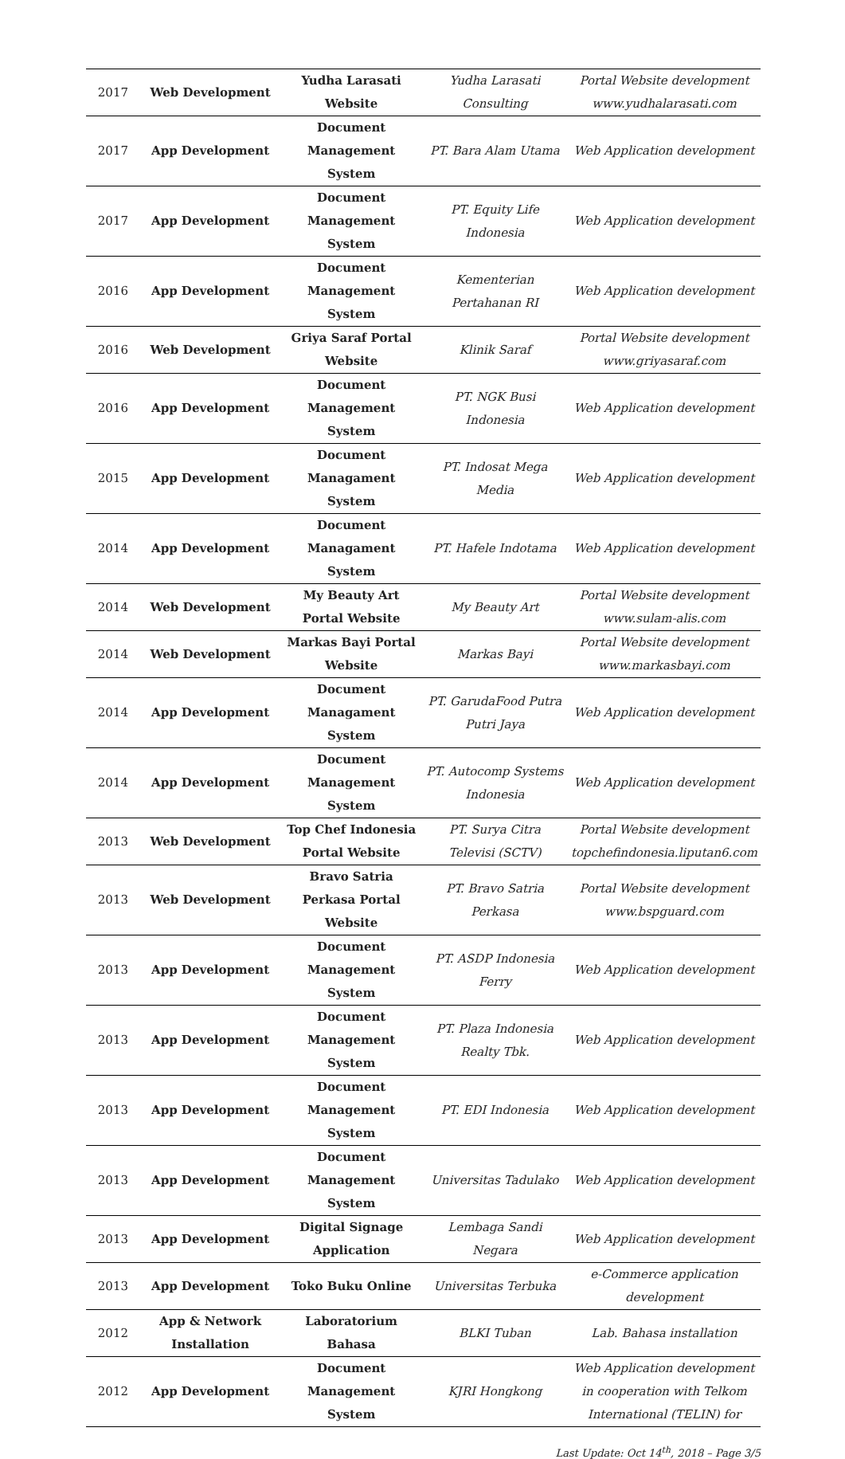| 2017 | Web Development | Yudha Larasati Website | Yudha Larasati Consulting | Portal Website development www.yudhalarasati.com |
| 2017 | App Development | Document Management System | PT. Bara Alam Utama | Web Application development |
| 2017 | App Development | Document Management System | PT. Equity Life Indonesia | Web Application development |
| 2016 | App Development | Document Management System | Kementerian Pertahanan RI | Web Application development |
| 2016 | Web Development | Griya Saraf Portal Website | Klinik Saraf | Portal Website development www.griyasaraf.com |
| 2016 | App Development | Document Management System | PT. NGK Busi Indonesia | Web Application development |
| 2015 | App Development | Document Managament System | PT. Indosat Mega Media | Web Application development |
| 2014 | App Development | Document Managament System | PT. Hafele Indotama | Web Application development |
| 2014 | Web Development | My Beauty Art Portal Website | My Beauty Art | Portal Website development www.sulam-alis.com |
| 2014 | Web Development | Markas Bayi Portal Website | Markas Bayi | Portal Website development www.markasbayi.com |
| 2014 | App Development | Document Managament System | PT. GarudaFood Putra Putri Jaya | Web Application development |
| 2014 | App Development | Document Management System | PT. Autocomp Systems Indonesia | Web Application development |
| 2013 | Web Development | Top Chef Indonesia Portal Website | PT. Surya Citra Televisi (SCTV) | Portal Website development topchefindonesia.liputan6.com |
| 2013 | Web Development | Bravo Satria Perkasa Portal Website | PT. Bravo Satria Perkasa | Portal Website development www.bspguard.com |
| 2013 | App Development | Document Management System | PT. ASDP Indonesia Ferry | Web Application development |
| 2013 | App Development | Document Management System | PT. Plaza Indonesia Realty Tbk. | Web Application development |
| 2013 | App Development | Document Management System | PT. EDI Indonesia | Web Application development |
| 2013 | App Development | Document Management System | Universitas Tadulako | Web Application development |
| 2013 | App Development | Digital Signage Application | Lembaga Sandi Negara | Web Application development |
| 2013 | App Development | Toko Buku Online | Universitas Terbuka | e-Commerce application development |
| 2012 | App & Network Installation | Laboratorium Bahasa | BLKI Tuban | Lab. Bahasa installation |
| 2012 | App Development | Document Management System | KJRI Hongkong | Web Application development in cooperation with Telkom International (TELIN) for |
Last Update: Oct 14<sup>th</sup>, 2018 – Page 3/5